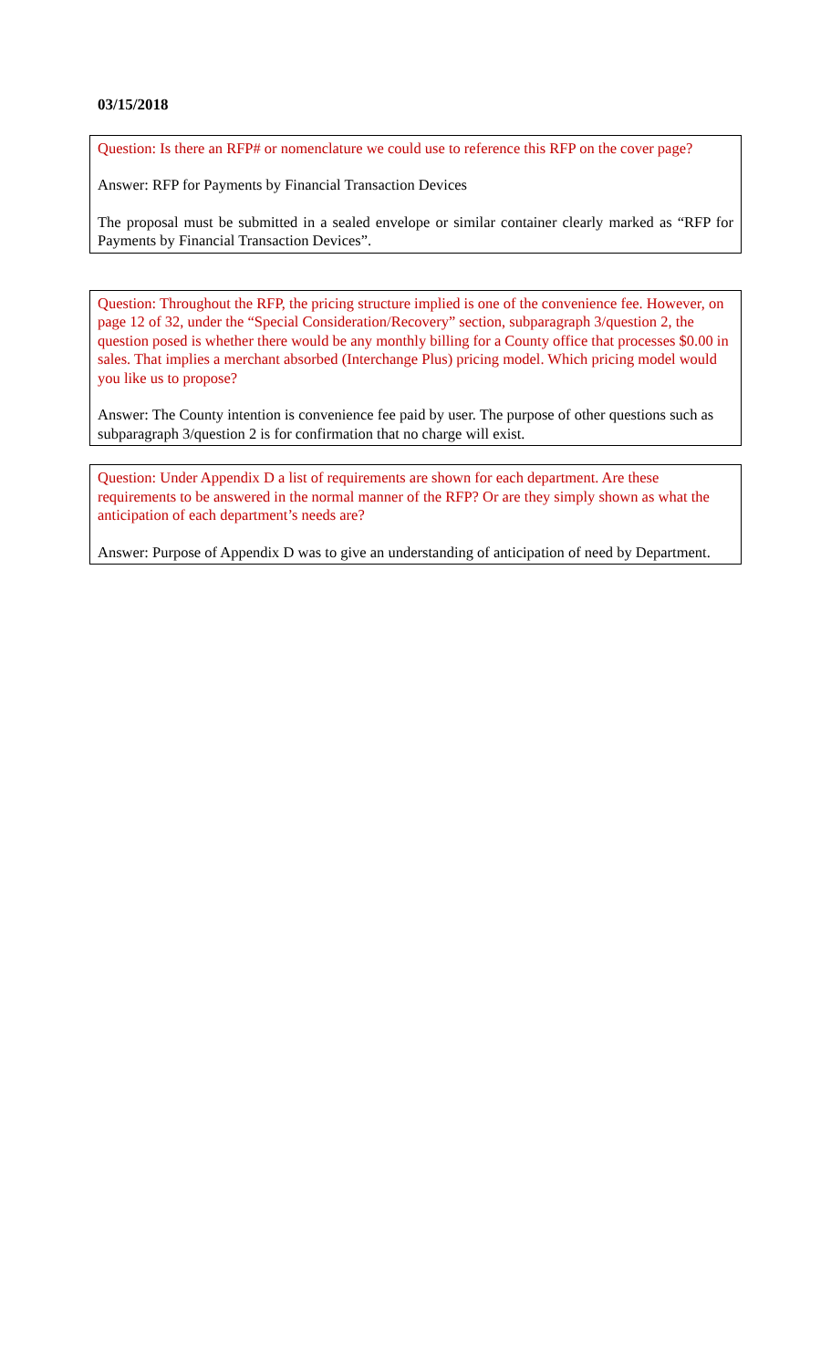03/15/2018
Question: Is there an RFP# or nomenclature we could use to reference this RFP on the cover page?
Answer: RFP for Payments by Financial Transaction Devices
The proposal must be submitted in a sealed envelope or similar container clearly marked as “RFP for Payments by Financial Transaction Devices”.
Question: Throughout the RFP, the pricing structure implied is one of the convenience fee. However, on page 12 of 32, under the “Special Consideration/Recovery” section, subparagraph 3/question 2, the question posed is whether there would be any monthly billing for a County office that processes $0.00 in sales. That implies a merchant absorbed (Interchange Plus) pricing model. Which pricing model would you like us to propose?
Answer: The County intention is convenience fee paid by user. The purpose of other questions such as subparagraph 3/question 2 is for confirmation that no charge will exist.
Question: Under Appendix D a list of requirements are shown for each department. Are these requirements to be answered in the normal manner of the RFP? Or are they simply shown as what the anticipation of each department’s needs are?
Answer: Purpose of Appendix D was to give an understanding of anticipation of need by Department.